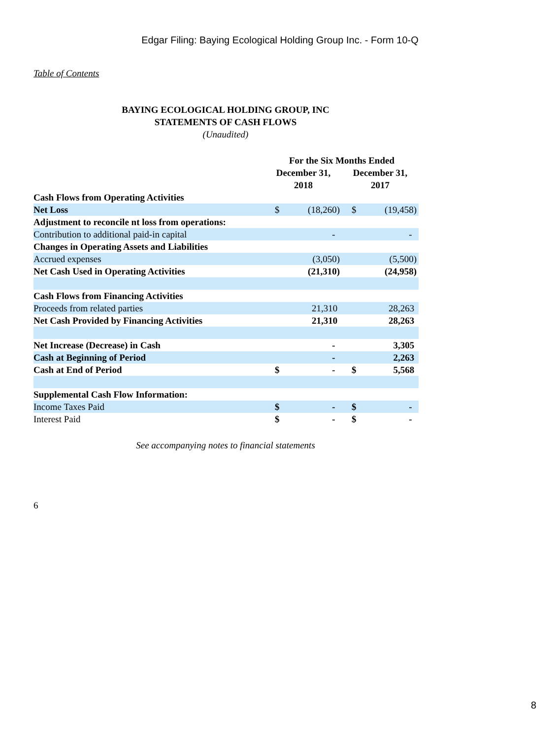Edgar Filing: Baying Ecological Holding Group Inc. - Form 10-Q
Table of Contents
BAYING ECOLOGICAL HOLDING GROUP, INC
STATEMENTS OF CASH FLOWS
(Unaudited)
| | For the Six Months Ended | | | |
| --- | --- | --- | --- | --- |
| | December 31, 2018 | | December 31, 2017 | |
| Cash Flows from Operating Activities | | | | |
| Net Loss | $ | (18,260) | $ | (19,458) |
| Adjustment to reconcile nt loss from operations: | | | | |
| Contribution to additional paid-in capital | | - | | - |
| Changes in Operating Assets and Liabilities | | | | |
| Accrued expenses | | (3,050) | | (5,500) |
| Net Cash Used in Operating Activities | | (21,310) | | (24,958) |
| Cash Flows from Financing Activities | | | | |
| Proceeds from related parties | | 21,310 | | 28,263 |
| Net Cash Provided by Financing Activities | | 21,310 | | 28,263 |
| Net Increase (Decrease) in Cash | | - | | 3,305 |
| Cash at Beginning of Period | | - | | 2,263 |
| Cash at End of Period | $ | - | $ | 5,568 |
| Supplemental Cash Flow Information: | | | | |
| Income Taxes Paid | $ | - | $ | - |
| Interest Paid | $ | - | $ | - |
See accompanying notes to financial statements
6
8